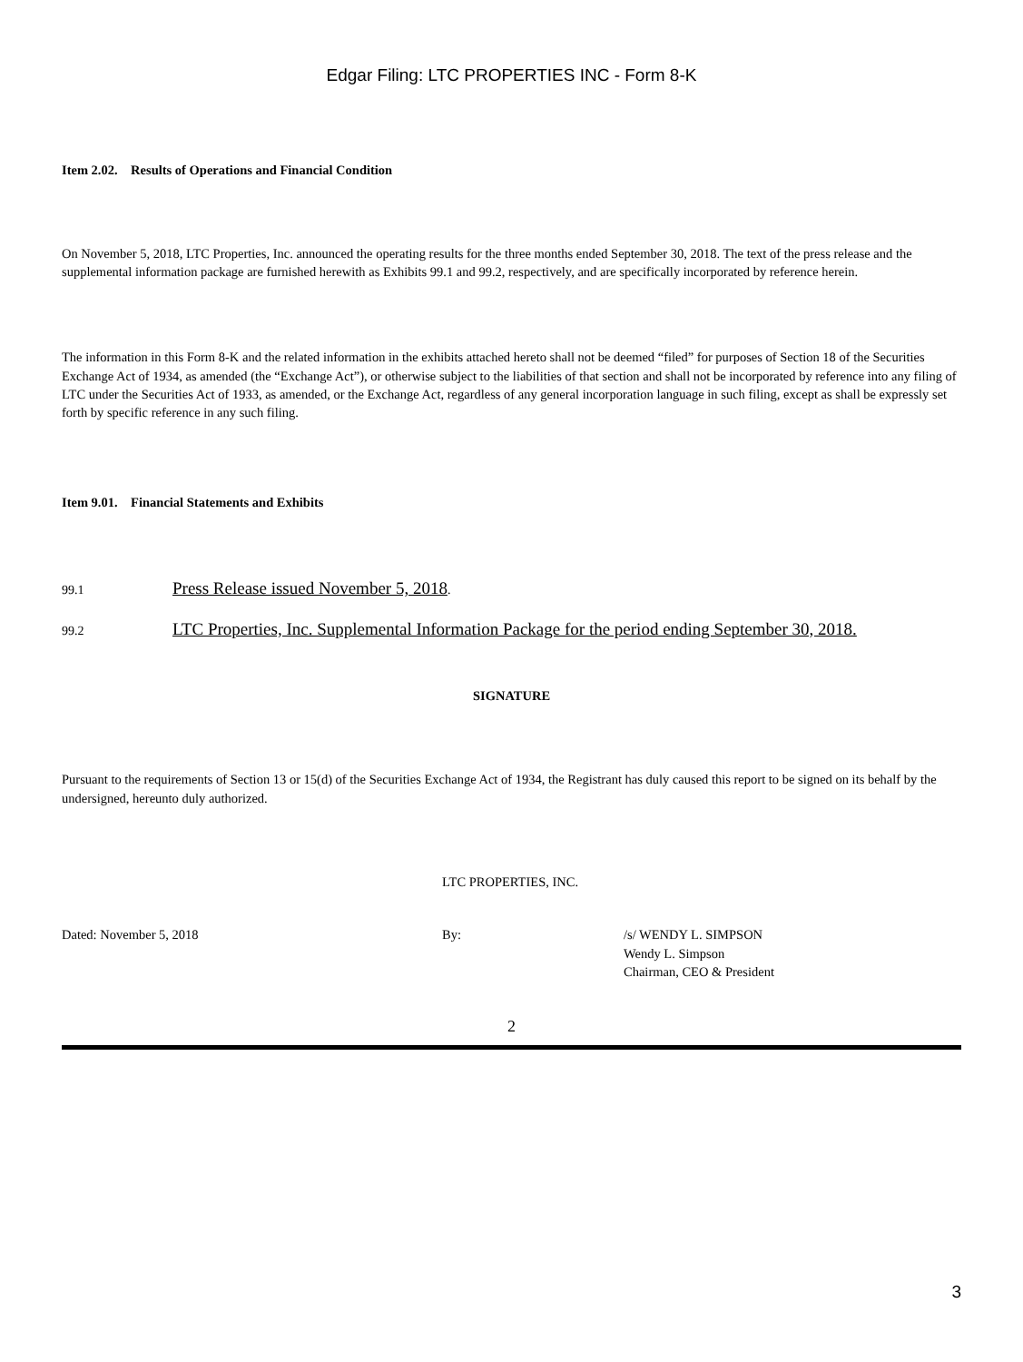Edgar Filing: LTC PROPERTIES INC - Form 8-K
Item 2.02. Results of Operations and Financial Condition
On November 5, 2018, LTC Properties, Inc. announced the operating results for the three months ended September 30, 2018. The text of the press release and the supplemental information package are furnished herewith as Exhibits 99.1 and 99.2, respectively, and are specifically incorporated by reference herein.
The information in this Form 8-K and the related information in the exhibits attached hereto shall not be deemed “filed” for purposes of Section 18 of the Securities Exchange Act of 1934, as amended (the “Exchange Act”), or otherwise subject to the liabilities of that section and shall not be incorporated by reference into any filing of LTC under the Securities Act of 1933, as amended, or the Exchange Act, regardless of any general incorporation language in such filing, except as shall be expressly set forth by specific reference in any such filing.
Item 9.01. Financial Statements and Exhibits
99.1 Press Release issued November 5, 2018.
99.2 LTC Properties, Inc. Supplemental Information Package for the period ending September 30, 2018.
SIGNATURE
Pursuant to the requirements of Section 13 or 15(d) of the Securities Exchange Act of 1934, the Registrant has duly caused this report to be signed on its behalf by the undersigned, hereunto duly authorized.
LTC PROPERTIES, INC.
Dated: November 5, 2018 By: /s/ WENDY L. SIMPSON
Wendy L. Simpson
Chairman, CEO & President
2
3